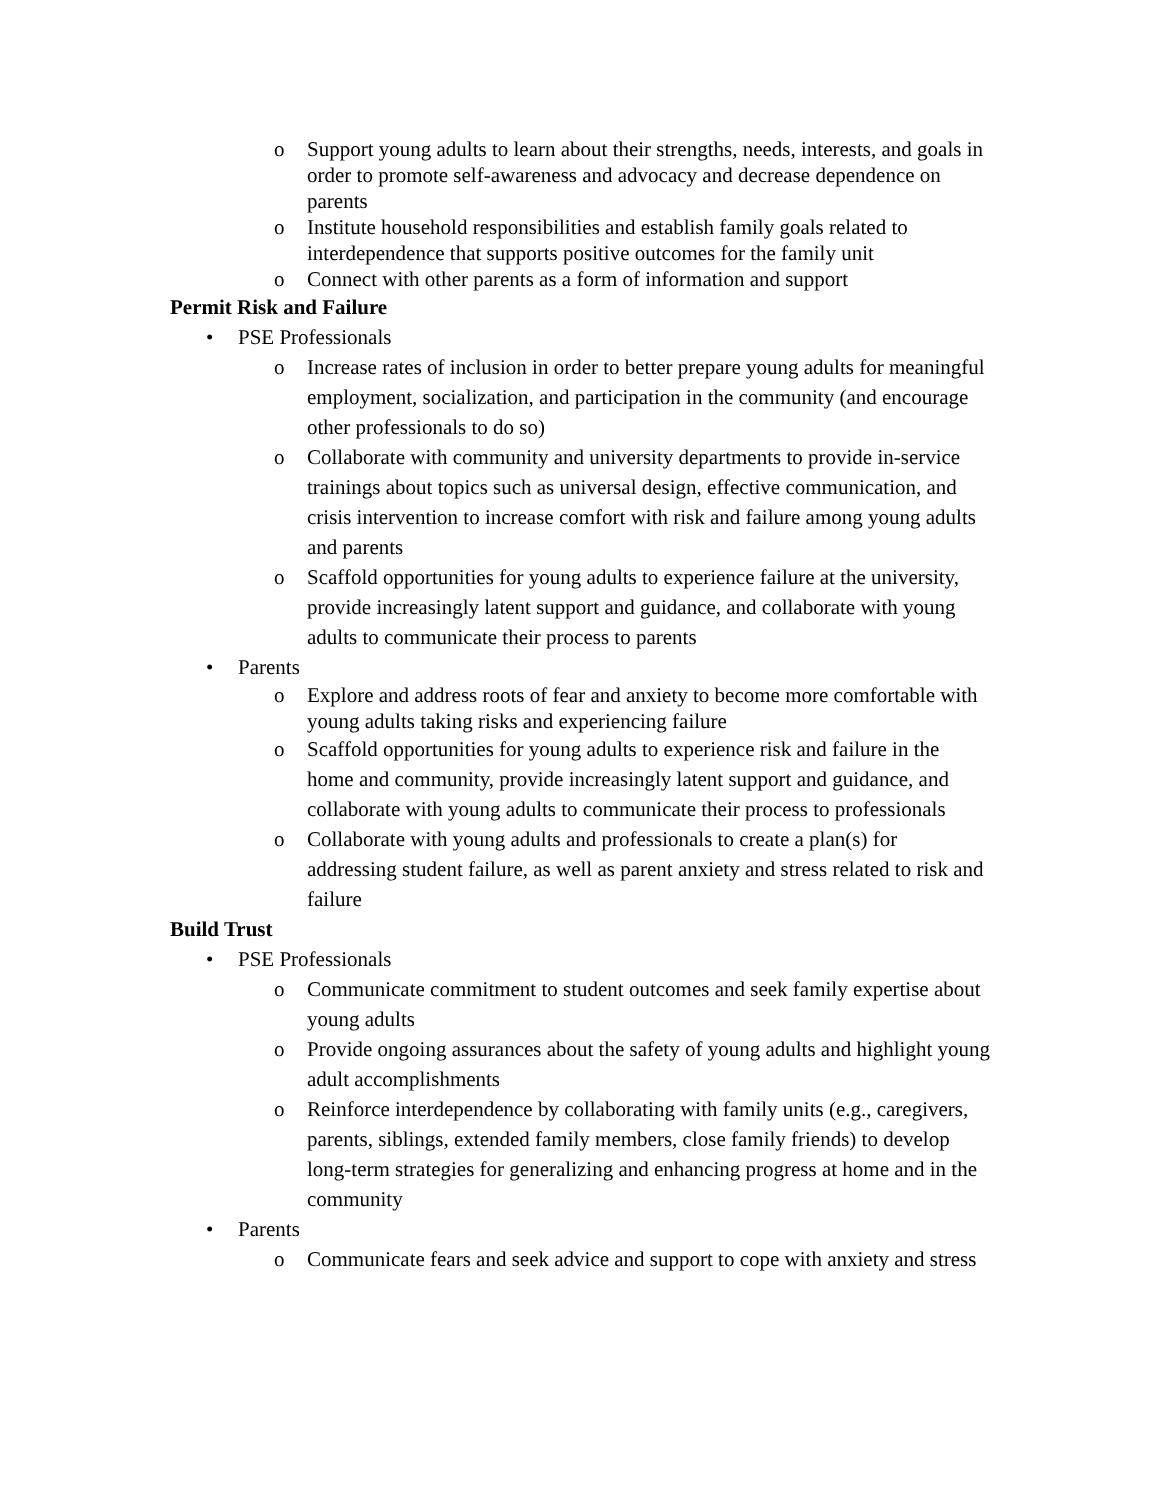o Support young adults to learn about their strengths, needs, interests, and goals in order to promote self-awareness and advocacy and decrease dependence on parents
o Institute household responsibilities and establish family goals related to interdependence that supports positive outcomes for the family unit
o Connect with other parents as a form of information and support
Permit Risk and Failure
• PSE Professionals
o Increase rates of inclusion in order to better prepare young adults for meaningful employment, socialization, and participation in the community (and encourage other professionals to do so)
o Collaborate with community and university departments to provide in-service trainings about topics such as universal design, effective communication, and crisis intervention to increase comfort with risk and failure among young adults and parents
o Scaffold opportunities for young adults to experience failure at the university, provide increasingly latent support and guidance, and collaborate with young adults to communicate their process to parents
• Parents
o Explore and address roots of fear and anxiety to become more comfortable with young adults taking risks and experiencing failure
o Scaffold opportunities for young adults to experience risk and failure in the home and community, provide increasingly latent support and guidance, and collaborate with young adults to communicate their process to professionals
o Collaborate with young adults and professionals to create a plan(s) for addressing student failure, as well as parent anxiety and stress related to risk and failure
Build Trust
• PSE Professionals
o Communicate commitment to student outcomes and seek family expertise about young adults
o Provide ongoing assurances about the safety of young adults and highlight young adult accomplishments
o Reinforce interdependence by collaborating with family units (e.g., caregivers, parents, siblings, extended family members, close family friends) to develop long-term strategies for generalizing and enhancing progress at home and in the community
• Parents
o Communicate fears and seek advice and support to cope with anxiety and stress